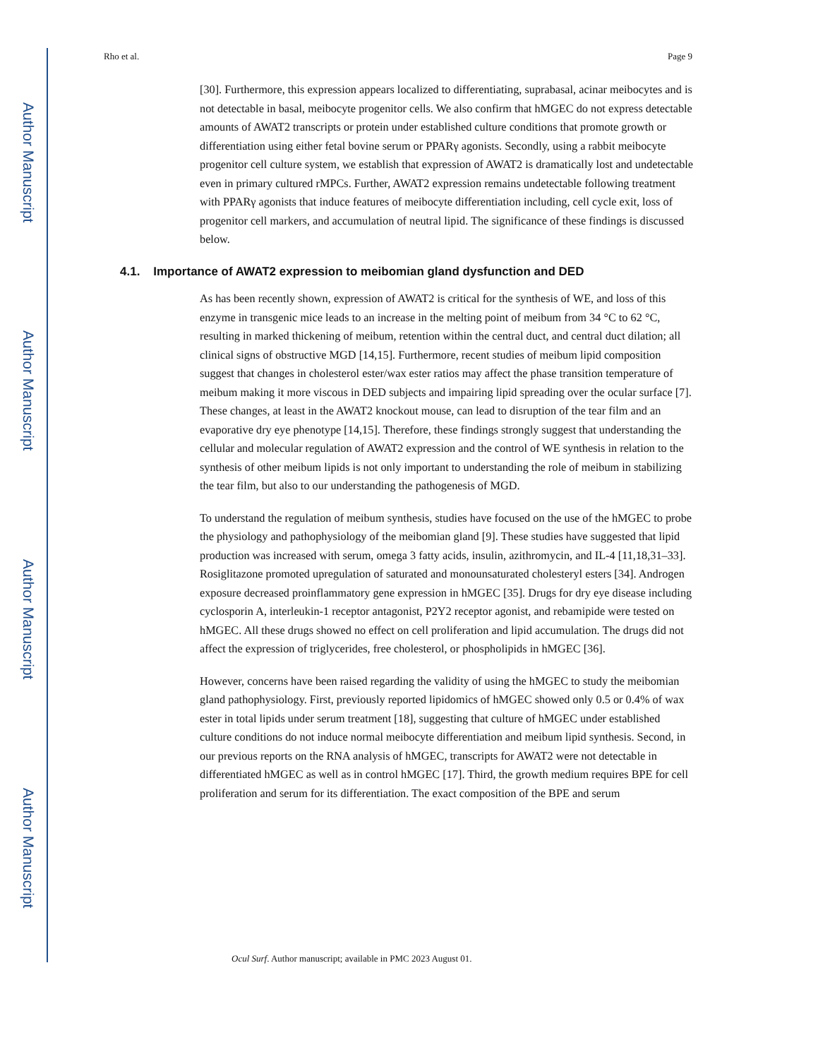Author Manuscript
Author Manuscript
Author Manuscript
Author Manuscript
Rho et al. Page 9
[30]. Furthermore, this expression appears localized to differentiating, suprabasal, acinar meibocytes and is not detectable in basal, meibocyte progenitor cells. We also confirm that hMGEC do not express detectable amounts of AWAT2 transcripts or protein under established culture conditions that promote growth or differentiation using either fetal bovine serum or PPARγ agonists. Secondly, using a rabbit meibocyte progenitor cell culture system, we establish that expression of AWAT2 is dramatically lost and undetectable even in primary cultured rMPCs. Further, AWAT2 expression remains undetectable following treatment with PPARγ agonists that induce features of meibocyte differentiation including, cell cycle exit, loss of progenitor cell markers, and accumulation of neutral lipid. The significance of these findings is discussed below.
4.1. Importance of AWAT2 expression to meibomian gland dysfunction and DED
As has been recently shown, expression of AWAT2 is critical for the synthesis of WE, and loss of this enzyme in transgenic mice leads to an increase in the melting point of meibum from 34 °C to 62 °C, resulting in marked thickening of meibum, retention within the central duct, and central duct dilation; all clinical signs of obstructive MGD [14,15]. Furthermore, recent studies of meibum lipid composition suggest that changes in cholesterol ester/wax ester ratios may affect the phase transition temperature of meibum making it more viscous in DED subjects and impairing lipid spreading over the ocular surface [7]. These changes, at least in the AWAT2 knockout mouse, can lead to disruption of the tear film and an evaporative dry eye phenotype [14,15]. Therefore, these findings strongly suggest that understanding the cellular and molecular regulation of AWAT2 expression and the control of WE synthesis in relation to the synthesis of other meibum lipids is not only important to understanding the role of meibum in stabilizing the tear film, but also to our understanding the pathogenesis of MGD.
To understand the regulation of meibum synthesis, studies have focused on the use of the hMGEC to probe the physiology and pathophysiology of the meibomian gland [9]. These studies have suggested that lipid production was increased with serum, omega 3 fatty acids, insulin, azithromycin, and IL-4 [11,18,31–33]. Rosiglitazone promoted upregulation of saturated and monounsaturated cholesteryl esters [34]. Androgen exposure decreased proinflammatory gene expression in hMGEC [35]. Drugs for dry eye disease including cyclosporin A, interleukin-1 receptor antagonist, P2Y2 receptor agonist, and rebamipide were tested on hMGEC. All these drugs showed no effect on cell proliferation and lipid accumulation. The drugs did not affect the expression of triglycerides, free cholesterol, or phospholipids in hMGEC [36].
However, concerns have been raised regarding the validity of using the hMGEC to study the meibomian gland pathophysiology. First, previously reported lipidomics of hMGEC showed only 0.5 or 0.4% of wax ester in total lipids under serum treatment [18], suggesting that culture of hMGEC under established culture conditions do not induce normal meibocyte differentiation and meibum lipid synthesis. Second, in our previous reports on the RNA analysis of hMGEC, transcripts for AWAT2 were not detectable in differentiated hMGEC as well as in control hMGEC [17]. Third, the growth medium requires BPE for cell proliferation and serum for its differentiation. The exact composition of the BPE and serum
Ocul Surf. Author manuscript; available in PMC 2023 August 01.